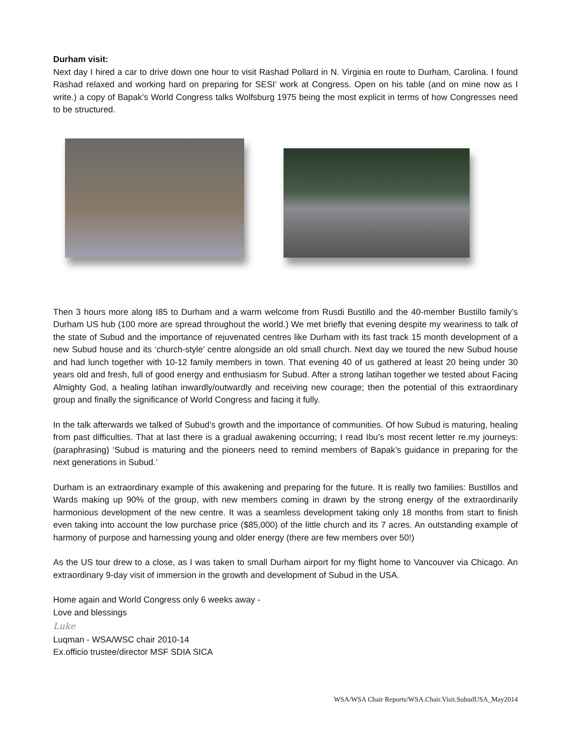Durham visit:
Next day I hired a car to drive down one hour to visit Rashad Pollard in N. Virginia en route to Durham, Carolina. I found Rashad relaxed and working hard on preparing for SESI’ work at Congress. Open on his table (and on mine now as I write.) a copy of Bapak’s World Congress talks Wolfsburg 1975 being the most explicit in terms of how Congresses need to be structured.
Then 3 hours more along I85 to Durham and a warm welcome from Rusdi Bustillo and the 40-member Bustillo family’s Durham US hub (100 more are spread throughout the world.) We met briefly that evening despite my weariness to talk of the state of Subud and the importance of rejuvenated centres like Durham with its fast track 15 month development of a new Subud house and its ‘church-style’ centre alongside an old small church. Next day we toured the new Subud house and had lunch together with 10-12 family members in town. That evening 40 of us gathered at least 20 being under 30 years old and fresh, full of good energy and enthusiasm for Subud. After a strong latihan together we tested about Facing Almighty God, a healing latihan inwardly/outwardly and receiving new courage; then the potential of this extraordinary group and finally the significance of World Congress and facing it fully.
In the talk afterwards we talked of Subud’s growth and the importance of communities. Of how Subud is maturing, healing from past difficulties. That at last there is a gradual awakening occurring; I read Ibu’s most recent letter re.my journeys: (paraphrasing) ‘Subud is maturing and the pioneers need to remind members of Bapak’s guidance in preparing for the next generations in Subud.’
Durham is an extraordinary example of this awakening and preparing for the future. It is really two families: Bustillos and Wards making up 90% of the group, with new members coming in drawn by the strong energy of the extraordinarily harmonious development of the new centre. It was a seamless development taking only 18 months from start to finish even taking into account the low purchase price ($85,000) of the little church and its 7 acres. An outstanding example of harmony of purpose and harnessing young and older energy (there are few members over 50!)
As the US tour drew to a close, as I was taken to small Durham airport for my flight home to Vancouver via Chicago. An extraordinary 9-day visit of immersion in the growth and development of Subud in the USA.
Home again and World Congress only 6 weeks away -
Love and blessings
Luke
Luqman - WSA/WSC chair 2010-14
Ex.officio trustee/director MSF SDIA SICA
WSA/WSA Chair Reports/WSA.Chair.Visit.SubudUSA_May2014